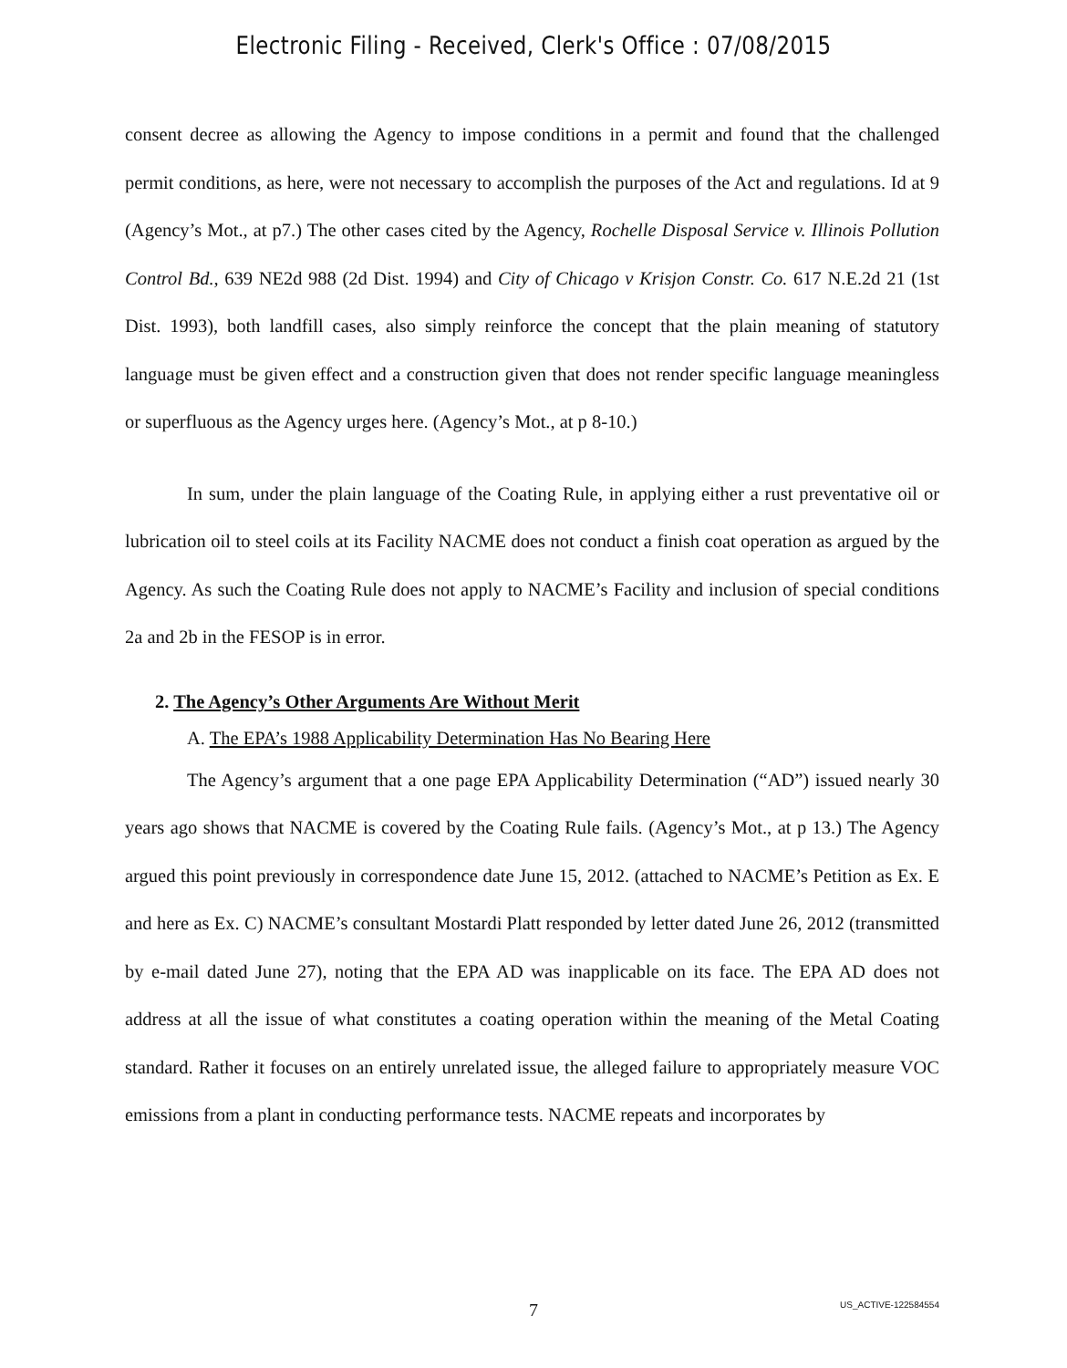Electronic Filing - Received, Clerk's Office : 07/08/2015
consent decree as allowing the Agency to impose conditions in a permit and found that the challenged permit conditions, as here, were not necessary to accomplish the purposes of the Act and regulations. Id at 9 (Agency’s Mot., at p7.) The other cases cited by the Agency, Rochelle Disposal Service v. Illinois Pollution Control Bd., 639 NE2d 988 (2d Dist. 1994) and City of Chicago v Krisjon Constr. Co. 617 N.E.2d 21 (1st Dist. 1993), both landfill cases, also simply reinforce the concept that the plain meaning of statutory language must be given effect and a construction given that does not render specific language meaningless or superfluous as the Agency urges here. (Agency’s Mot., at p 8-10.)
In sum, under the plain language of the Coating Rule, in applying either a rust preventative oil or lubrication oil to steel coils at its Facility NACME does not conduct a finish coat operation as argued by the Agency. As such the Coating Rule does not apply to NACME’s Facility and inclusion of special conditions 2a and 2b in the FESOP is in error.
2. The Agency’s Other Arguments Are Without Merit
A. The EPA’s 1988 Applicability Determination Has No Bearing Here
The Agency’s argument that a one page EPA Applicability Determination (“AD”) issued nearly 30 years ago shows that NACME is covered by the Coating Rule fails. (Agency’s Mot., at p 13.) The Agency argued this point previously in correspondence date June 15, 2012. (attached to NACME’s Petition as Ex. E and here as Ex. C) NACME’s consultant Mostardi Platt responded by letter dated June 26, 2012 (transmitted by e-mail dated June 27), noting that the EPA AD was inapplicable on its face. The EPA AD does not address at all the issue of what constitutes a coating operation within the meaning of the Metal Coating standard. Rather it focuses on an entirely unrelated issue, the alleged failure to appropriately measure VOC emissions from a plant in conducting performance tests. NACME repeats and incorporates by
7
US_ACTIVE-122584554